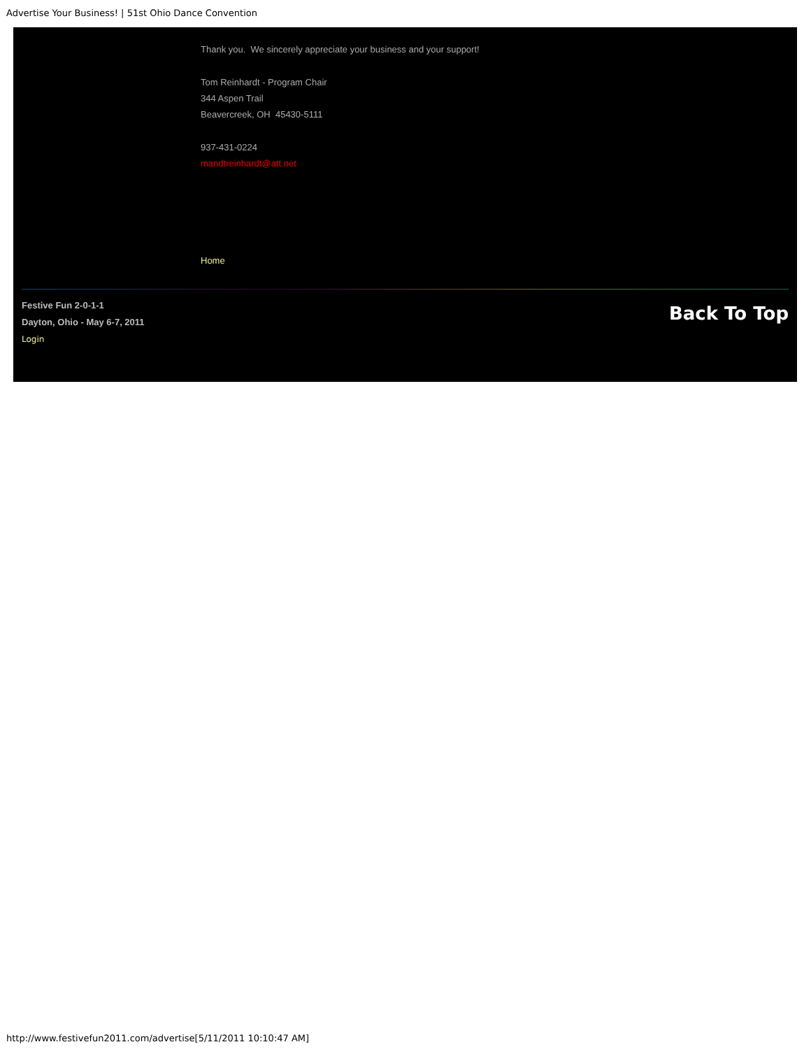Advertise Your Business! | 51st Ohio Dance Convention
Thank you. We sincerely appreciate your business and your support!
Tom Reinhardt - Program Chair
344 Aspen Trail
Beavercreek, OH 45430-5111
937-431-0224
mandtreinhardt@att.net
Home
Festive Fun 2-0-1-1
Dayton, Ohio - May 6-7, 2011
Login
Back To Top
http://www.festivefun2011.com/advertise[5/11/2011 10:10:47 AM]